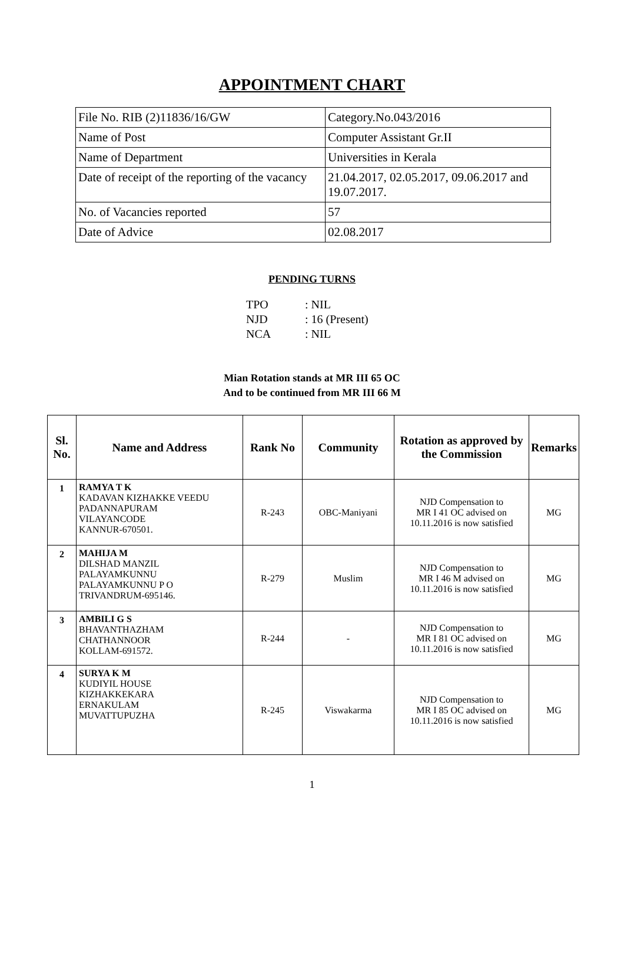APPOINTMENT CHART
| File No. RIB (2)11836/16/GW | Category.No.043/2016 |
| Name of Post | Computer Assistant Gr.II |
| Name of Department | Universities in Kerala |
| Date of receipt of the reporting of the vacancy | 21.04.2017, 02.05.2017, 09.06.2017 and 19.07.2017. |
| No. of Vacancies reported | 57 |
| Date of Advice | 02.08.2017 |
PENDING TURNS
TPO: NIL
NJD: 16 (Present)
NCA: NIL
Mian Rotation stands at MR III 65 OC
And to be continued from MR III 66 M
| Sl. No. | Name and Address | Rank No | Community | Rotation as approved by the Commission | Remarks |
| --- | --- | --- | --- | --- | --- |
| 1 | RAMYA T K KADAVAN KIZHAKKE VEEDU PADANNAPURAM VILAYANCODE KANNUR-670501. | R-243 | OBC-Maniyani | NJD Compensation to MR I 41 OC advised on 10.11.2016 is now satisfied | MG |
| 2 | MAHIJA M DILSHAD MANZIL PALAYAMKUNNU PALAYAMKUNNU P O TRIVANDRUM-695146. | R-279 | Muslim | NJD Compensation to MR I 46 M advised on 10.11.2016 is now satisfied | MG |
| 3 | AMBILI G S BHAVANTHAZHAM CHATHANNOOR KOLLAM-691572. | R-244 | - | NJD Compensation to MR I 81 OC advised on 10.11.2016 is now satisfied | MG |
| 4 | SURYA K M KUDIYIL HOUSE KIZHAKKEKARA ERNAKULAM MUVATTUPUZHA | R-245 | Viswakarma | NJD Compensation to MR I 85 OC advised on 10.11.2016 is now satisfied | MG |
1